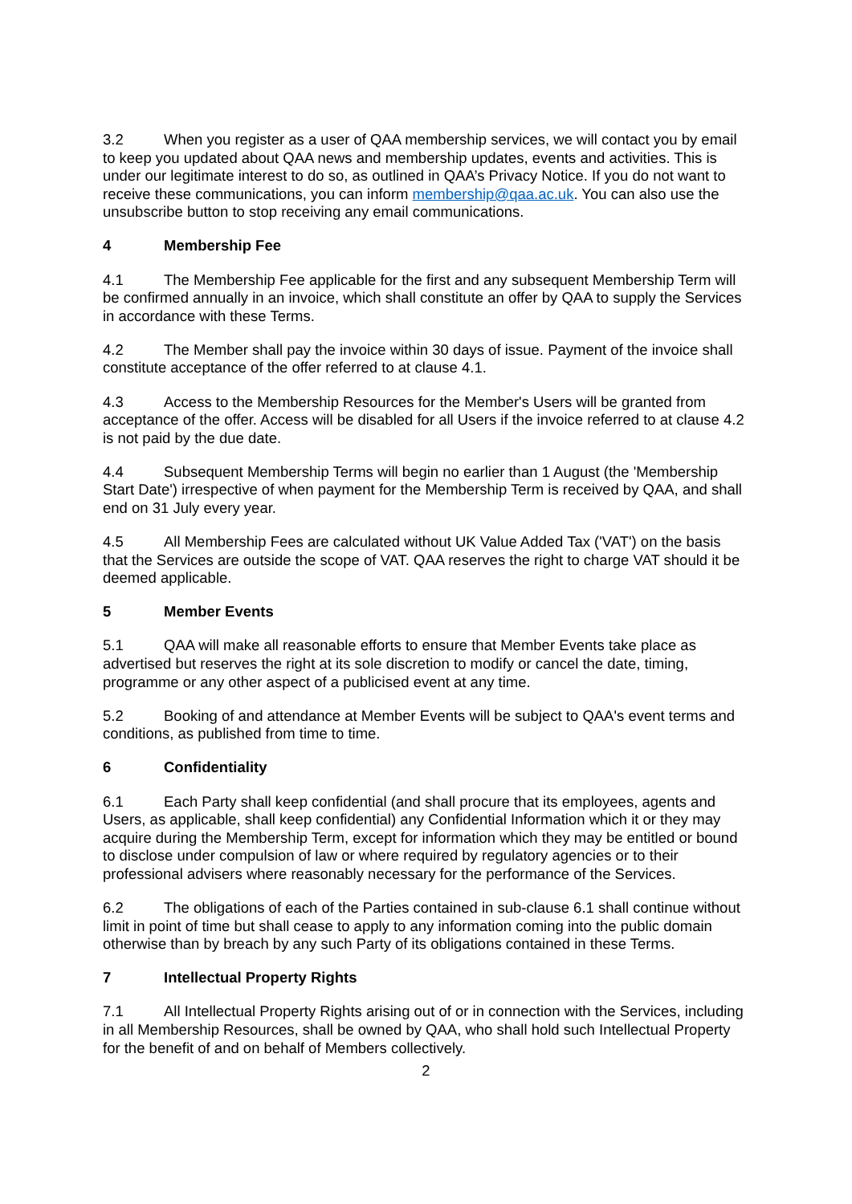3.2 When you register as a user of QAA membership services, we will contact you by email to keep you updated about QAA news and membership updates, events and activities. This is under our legitimate interest to do so, as outlined in QAA’s Privacy Notice. If you do not want to receive these communications, you can inform membership@qaa.ac.uk. You can also use the unsubscribe button to stop receiving any email communications.
4 Membership Fee
4.1 The Membership Fee applicable for the first and any subsequent Membership Term will be confirmed annually in an invoice, which shall constitute an offer by QAA to supply the Services in accordance with these Terms.
4.2 The Member shall pay the invoice within 30 days of issue. Payment of the invoice shall constitute acceptance of the offer referred to at clause 4.1.
4.3 Access to the Membership Resources for the Member's Users will be granted from acceptance of the offer. Access will be disabled for all Users if the invoice referred to at clause 4.2 is not paid by the due date.
4.4 Subsequent Membership Terms will begin no earlier than 1 August (the 'Membership Start Date') irrespective of when payment for the Membership Term is received by QAA, and shall end on 31 July every year.
4.5 All Membership Fees are calculated without UK Value Added Tax ('VAT') on the basis that the Services are outside the scope of VAT. QAA reserves the right to charge VAT should it be deemed applicable.
5 Member Events
5.1 QAA will make all reasonable efforts to ensure that Member Events take place as advertised but reserves the right at its sole discretion to modify or cancel the date, timing, programme or any other aspect of a publicised event at any time.
5.2 Booking of and attendance at Member Events will be subject to QAA's event terms and conditions, as published from time to time.
6 Confidentiality
6.1 Each Party shall keep confidential (and shall procure that its employees, agents and Users, as applicable, shall keep confidential) any Confidential Information which it or they may acquire during the Membership Term, except for information which they may be entitled or bound to disclose under compulsion of law or where required by regulatory agencies or to their professional advisers where reasonably necessary for the performance of the Services.
6.2 The obligations of each of the Parties contained in sub-clause 6.1 shall continue without limit in point of time but shall cease to apply to any information coming into the public domain otherwise than by breach by any such Party of its obligations contained in these Terms.
7 Intellectual Property Rights
7.1 All Intellectual Property Rights arising out of or in connection with the Services, including in all Membership Resources, shall be owned by QAA, who shall hold such Intellectual Property for the benefit of and on behalf of Members collectively.
2